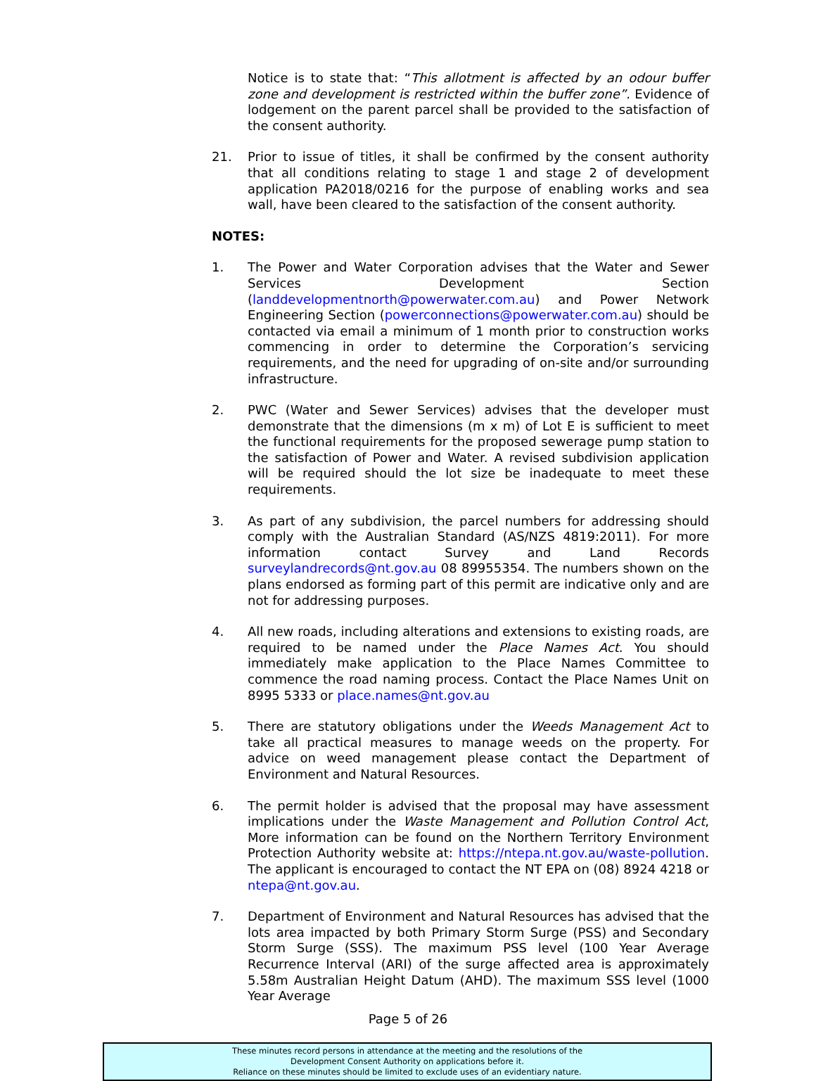Notice is to state that: “This allotment is affected by an odour buffer zone and development is restricted within the buffer zone”. Evidence of lodgement on the parent parcel shall be provided to the satisfaction of the consent authority.
21. Prior to issue of titles, it shall be confirmed by the consent authority that all conditions relating to stage 1 and stage 2 of development application PA2018/0216 for the purpose of enabling works and sea wall, have been cleared to the satisfaction of the consent authority.
NOTES:
1. The Power and Water Corporation advises that the Water and Sewer Services Development Section (landdevelopmentnorth@powerwater.com.au) and Power Network Engineering Section (powerconnections@powerwater.com.au) should be contacted via email a minimum of 1 month prior to construction works commencing in order to determine the Corporation’s servicing requirements, and the need for upgrading of on-site and/or surrounding infrastructure.
2. PWC (Water and Sewer Services) advises that the developer must demonstrate that the dimensions (m x m) of Lot E is sufficient to meet the functional requirements for the proposed sewerage pump station to the satisfaction of Power and Water. A revised subdivision application will be required should the lot size be inadequate to meet these requirements.
3. As part of any subdivision, the parcel numbers for addressing should comply with the Australian Standard (AS/NZS 4819:2011). For more information contact Survey and Land Records surveylandrecords@nt.gov.au 08 89955354. The numbers shown on the plans endorsed as forming part of this permit are indicative only and are not for addressing purposes.
4. All new roads, including alterations and extensions to existing roads, are required to be named under the Place Names Act. You should immediately make application to the Place Names Committee to commence the road naming process. Contact the Place Names Unit on 8995 5333 or place.names@nt.gov.au
5. There are statutory obligations under the Weeds Management Act to take all practical measures to manage weeds on the property. For advice on weed management please contact the Department of Environment and Natural Resources.
6. The permit holder is advised that the proposal may have assessment implications under the Waste Management and Pollution Control Act, More information can be found on the Northern Territory Environment Protection Authority website at: https://ntepa.nt.gov.au/waste-pollution. The applicant is encouraged to contact the NT EPA on (08) 8924 4218 or ntepa@nt.gov.au.
7. Department of Environment and Natural Resources has advised that the lots area impacted by both Primary Storm Surge (PSS) and Secondary Storm Surge (SSS). The maximum PSS level (100 Year Average Recurrence Interval (ARI) of the surge affected area is approximately 5.58m Australian Height Datum (AHD). The maximum SSS level (1000 Year Average
Page 5 of 26
These minutes record persons in attendance at the meeting and the resolutions of the
Development Consent Authority on applications before it.
Reliance on these minutes should be limited to exclude uses of an evidentiary nature.